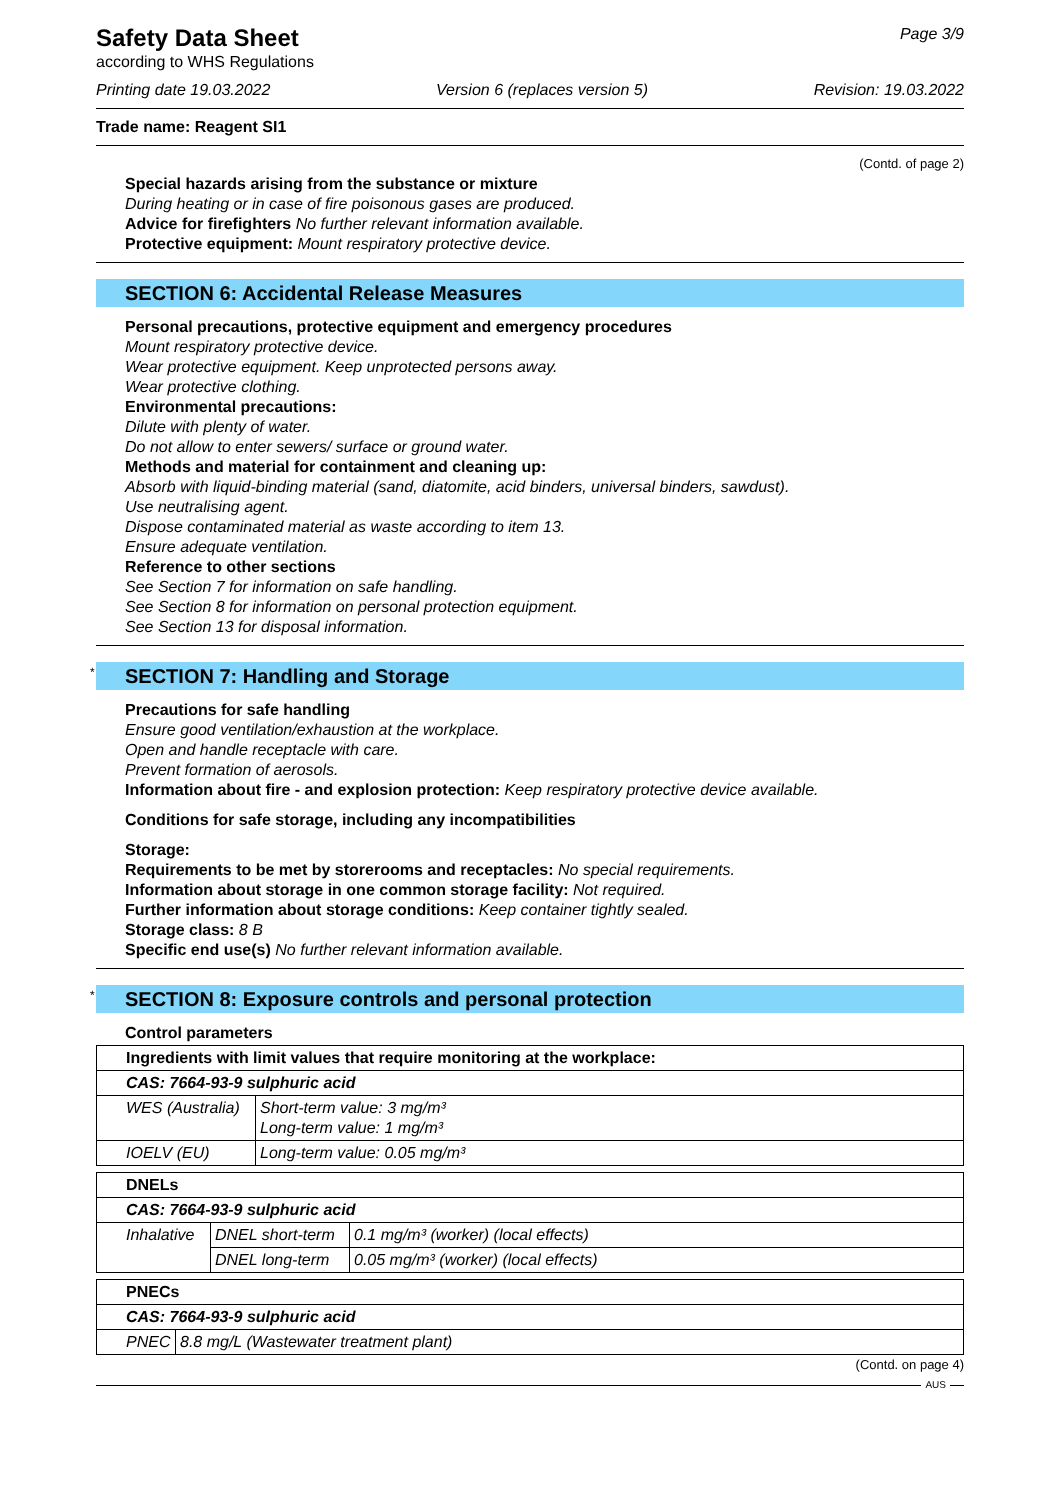Safety Data Sheet
according to WHS Regulations
Page 3/9
Printing date 19.03.2022 Version 6 (replaces version 5) Revision: 19.03.2022
Trade name: Reagent SI1
(Contd. of page 2)
Special hazards arising from the substance or mixture
During heating or in case of fire poisonous gases are produced.
Advice for firefighters No further relevant information available.
Protective equipment: Mount respiratory protective device.
SECTION 6: Accidental Release Measures
Personal precautions, protective equipment and emergency procedures
Mount respiratory protective device.
Wear protective equipment. Keep unprotected persons away.
Wear protective clothing.
Environmental precautions:
Dilute with plenty of water.
Do not allow to enter sewers/ surface or ground water.
Methods and material for containment and cleaning up:
Absorb with liquid-binding material (sand, diatomite, acid binders, universal binders, sawdust).
Use neutralising agent.
Dispose contaminated material as waste according to item 13.
Ensure adequate ventilation.
Reference to other sections
See Section 7 for information on safe handling.
See Section 8 for information on personal protection equipment.
See Section 13 for disposal information.
* SECTION 7: Handling and Storage
Precautions for safe handling
Ensure good ventilation/exhaustion at the workplace.
Open and handle receptacle with care.
Prevent formation of aerosols.
Information about fire - and explosion protection: Keep respiratory protective device available.
Conditions for safe storage, including any incompatibilities
Storage:
Requirements to be met by storerooms and receptacles: No special requirements.
Information about storage in one common storage facility: Not required.
Further information about storage conditions: Keep container tightly sealed.
Storage class: 8 B
Specific end use(s) No further relevant information available.
* SECTION 8: Exposure controls and personal protection
Control parameters
| Ingredients with limit values that require monitoring at the workplace: | |
| CAS: 7664-93-9 sulphuric acid | |
| WES (Australia) | Short-term value: 3 mg/m³ Long-term value: 1 mg/m³ |
| IOELV (EU) | Long-term value: 0.05 mg/m³ |
| DNELs | | |
| CAS: 7664-93-9 sulphuric acid | | |
| Inhalative | DNEL short-term | 0.1 mg/m³ (worker) (local effects) |
| | DNEL long-term | 0.05 mg/m³ (worker) (local effects) |
| PNECs | |
| CAS: 7664-93-9 sulphuric acid | |
| PNEC | 8.8 mg/L (Wastewater treatment plant) |
(Contd. on page 4)
AUS